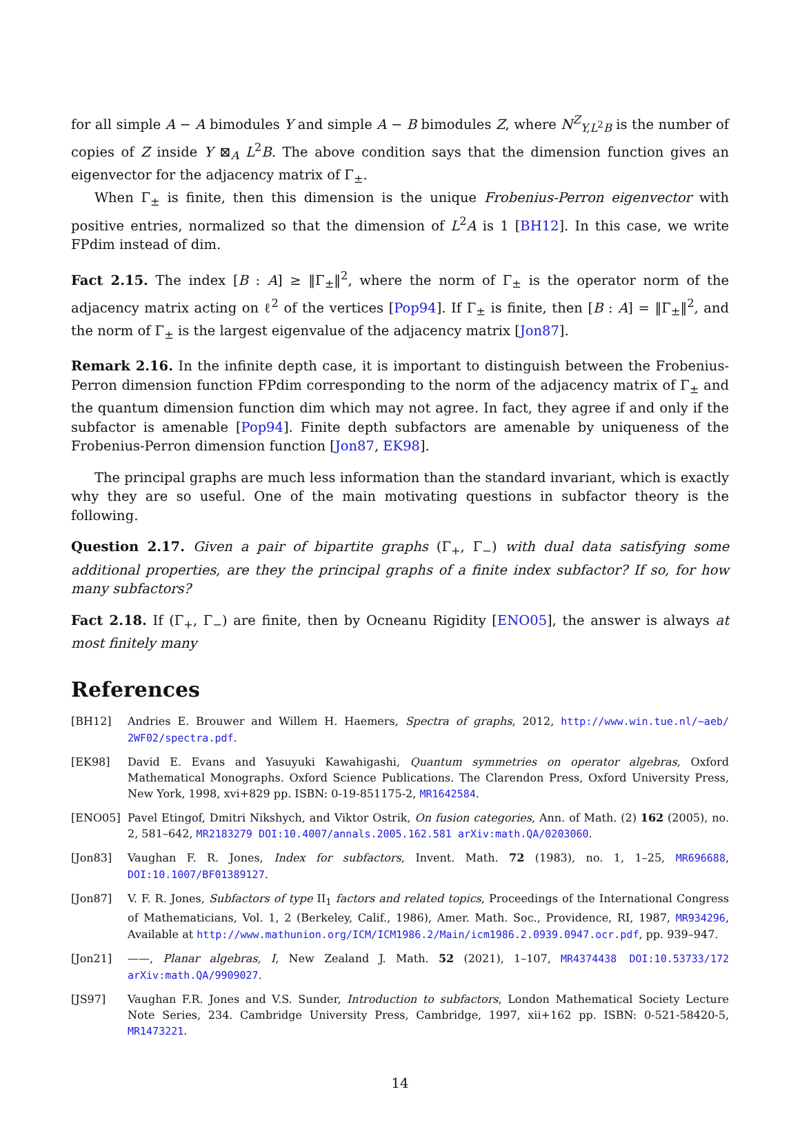for all simple A − A bimodules Y and simple A − B bimodules Z, where N<sup>Z</sup><sub>Y,L<sup>2</sup>B</sub> is the number of copies of Z inside Y ⊠<sub>A</sub> L<sup>2</sup>B. The above condition says that the dimension function gives an eigenvector for the adjacency matrix of Γ<sub>±</sub>.
When Γ<sub>±</sub> is finite, then this dimension is the unique Frobenius-Perron eigenvector with positive entries, normalized so that the dimension of L<sup>2</sup>A is 1 [BH12]. In this case, we write FPdim instead of dim.
Fact 2.15. The index [B : A] ≥ ‖Γ<sub>±</sub>‖<sup>2</sup>, where the norm of Γ<sub>±</sub> is the operator norm of the adjacency matrix acting on ℓ<sup>2</sup> of the vertices [Pop94]. If Γ<sub>±</sub> is finite, then [B : A] = ‖Γ<sub>±</sub>‖<sup>2</sup>, and the norm of Γ<sub>±</sub> is the largest eigenvalue of the adjacency matrix [Jon87].
Remark 2.16. In the infinite depth case, it is important to distinguish between the Frobenius-Perron dimension function FPdim corresponding to the norm of the adjacency matrix of Γ<sub>±</sub> and the quantum dimension function dim which may not agree. In fact, they agree if and only if the subfactor is amenable [Pop94]. Finite depth subfactors are amenable by uniqueness of the Frobenius-Perron dimension function [Jon87, EK98].
The principal graphs are much less information than the standard invariant, which is exactly why they are so useful. One of the main motivating questions in subfactor theory is the following.
Question 2.17. Given a pair of bipartite graphs (Γ<sub>+</sub>, Γ<sub>−</sub>) with dual data satisfying some additional properties, are they the principal graphs of a finite index subfactor? If so, for how many subfactors?
Fact 2.18. If (Γ<sub>+</sub>, Γ<sub>−</sub>) are finite, then by Ocneanu Rigidity [ENO05], the answer is always at most finitely many
References
[BH12] Andries E. Brouwer and Willem H. Haemers, Spectra of graphs, 2012, http://www.win.tue.nl/~aeb/ 2WF02/spectra.pdf.
[EK98] David E. Evans and Yasuyuki Kawahigashi, Quantum symmetries on operator algebras, Oxford Mathematical Monographs. Oxford Science Publications. The Clarendon Press, Oxford University Press, New York, 1998, xvi+829 pp. ISBN: 0-19-851175-2, MR1642584.
[ENO05] Pavel Etingof, Dmitri Nikshych, and Viktor Ostrik, On fusion categories, Ann. of Math. (2) 162 (2005), no. 2, 581–642, MR2183279 DOI:10.4007/annals.2005.162.581 arXiv:math.QA/0203060.
[Jon83] Vaughan F. R. Jones, Index for subfactors, Invent. Math. 72 (1983), no. 1, 1–25, MR696688, DOI:10.1007/BF01389127.
[Jon87] V. F. R. Jones, Subfactors of type II<sub>1</sub> factors and related topics, Proceedings of the International Congress of Mathematicians, Vol. 1, 2 (Berkeley, Calif., 1986), Amer. Math. Soc., Providence, RI, 1987, MR934296, Available at http://www.mathunion.org/ICM/ICM1986.2/Main/icm1986.2.0939.0947.ocr.pdf, pp. 939–947.
[Jon21] ——, Planar algebras, I, New Zealand J. Math. 52 (2021), 1–107, MR4374438 DOI:10.53733/172 arXiv:math.QA/9909027.
[JS97] Vaughan F.R. Jones and V.S. Sunder, Introduction to subfactors, London Mathematical Society Lecture Note Series, 234. Cambridge University Press, Cambridge, 1997, xii+162 pp. ISBN: 0-521-58420-5, MR1473221.
14